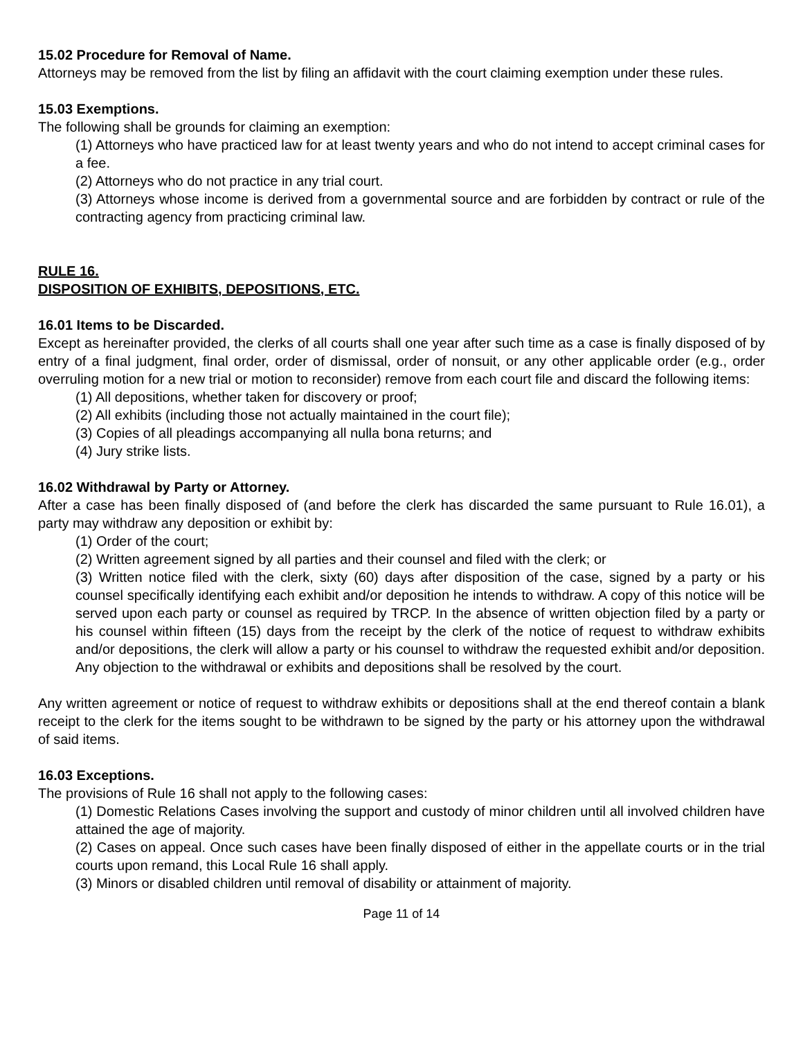15.02 Procedure for Removal of Name.
Attorneys may be removed from the list by filing an affidavit with the court claiming exemption under these rules.
15.03 Exemptions.
The following shall be grounds for claiming an exemption:
(1) Attorneys who have practiced law for at least twenty years and who do not intend to accept criminal cases for a fee.
(2) Attorneys who do not practice in any trial court.
(3) Attorneys whose income is derived from a governmental source and are forbidden by contract or rule of the contracting agency from practicing criminal law.
RULE 16.
DISPOSITION OF EXHIBITS, DEPOSITIONS, ETC.
16.01 Items to be Discarded.
Except as hereinafter provided, the clerks of all courts shall one year after such time as a case is finally disposed of by entry of a final judgment, final order, order of dismissal, order of nonsuit, or any other applicable order (e.g., order overruling motion for a new trial or motion to reconsider) remove from each court file and discard the following items:
(1) All depositions, whether taken for discovery or proof;
(2) All exhibits (including those not actually maintained in the court file);
(3) Copies of all pleadings accompanying all nulla bona returns; and
(4) Jury strike lists.
16.02 Withdrawal by Party or Attorney.
After a case has been finally disposed of (and before the clerk has discarded the same pursuant to Rule 16.01), a party may withdraw any deposition or exhibit by:
(1) Order of the court;
(2) Written agreement signed by all parties and their counsel and filed with the clerk; or
(3) Written notice filed with the clerk, sixty (60) days after disposition of the case, signed by a party or his counsel specifically identifying each exhibit and/or deposition he intends to withdraw. A copy of this notice will be served upon each party or counsel as required by TRCP. In the absence of written objection filed by a party or his counsel within fifteen (15) days from the receipt by the clerk of the notice of request to withdraw exhibits and/or depositions, the clerk will allow a party or his counsel to withdraw the requested exhibit and/or deposition. Any objection to the withdrawal or exhibits and depositions shall be resolved by the court.
Any written agreement or notice of request to withdraw exhibits or depositions shall at the end thereof contain a blank receipt to the clerk for the items sought to be withdrawn to be signed by the party or his attorney upon the withdrawal of said items.
16.03 Exceptions.
The provisions of Rule 16 shall not apply to the following cases:
(1) Domestic Relations Cases involving the support and custody of minor children until all involved children have attained the age of majority.
(2) Cases on appeal. Once such cases have been finally disposed of either in the appellate courts or in the trial courts upon remand, this Local Rule 16 shall apply.
(3) Minors or disabled children until removal of disability or attainment of majority.
Page 11 of 14